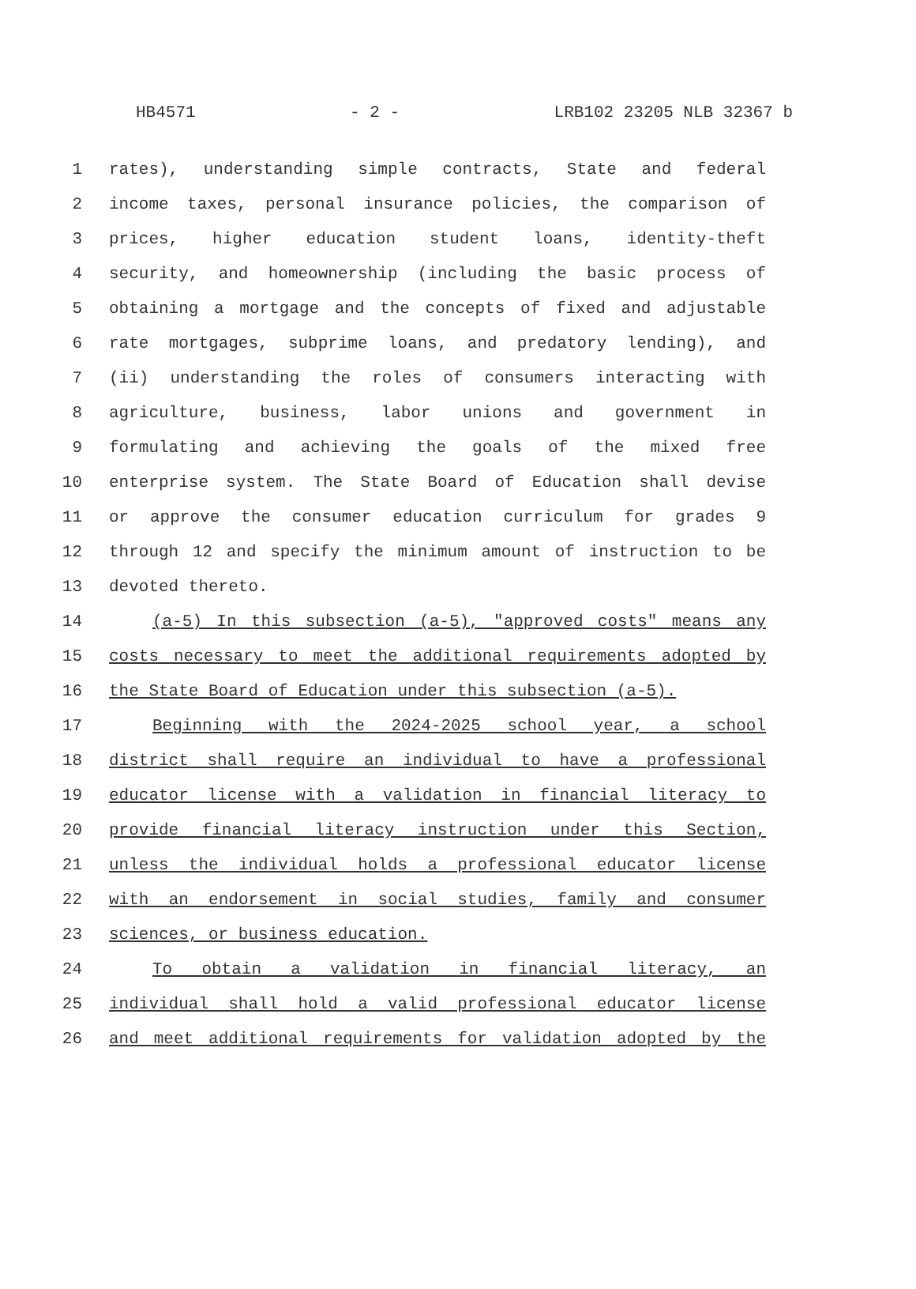HB4571 - 2 - LRB102 23205 NLB 32367 b
1 rates), understanding simple contracts, State and federal
2 income taxes, personal insurance policies, the comparison of
3 prices, higher education student loans, identity-theft
4 security, and homeownership (including the basic process of
5 obtaining a mortgage and the concepts of fixed and adjustable
6 rate mortgages, subprime loans, and predatory lending), and
7 (ii) understanding the roles of consumers interacting with
8 agriculture, business, labor unions and government in
9 formulating and achieving the goals of the mixed free
10 enterprise system. The State Board of Education shall devise
11 or approve the consumer education curriculum for grades 9
12 through 12 and specify the minimum amount of instruction to be
13 devoted thereto.
14 (a-5) In this subsection (a-5), "approved costs" means any
15 costs necessary to meet the additional requirements adopted by
16 the State Board of Education under this subsection (a-5).
17 Beginning with the 2024-2025 school year, a school
18 district shall require an individual to have a professional
19 educator license with a validation in financial literacy to
20 provide financial literacy instruction under this Section,
21 unless the individual holds a professional educator license
22 with an endorsement in social studies, family and consumer
23 sciences, or business education.
24 To obtain a validation in financial literacy, an
25 individual shall hold a valid professional educator license
26 and meet additional requirements for validation adopted by the